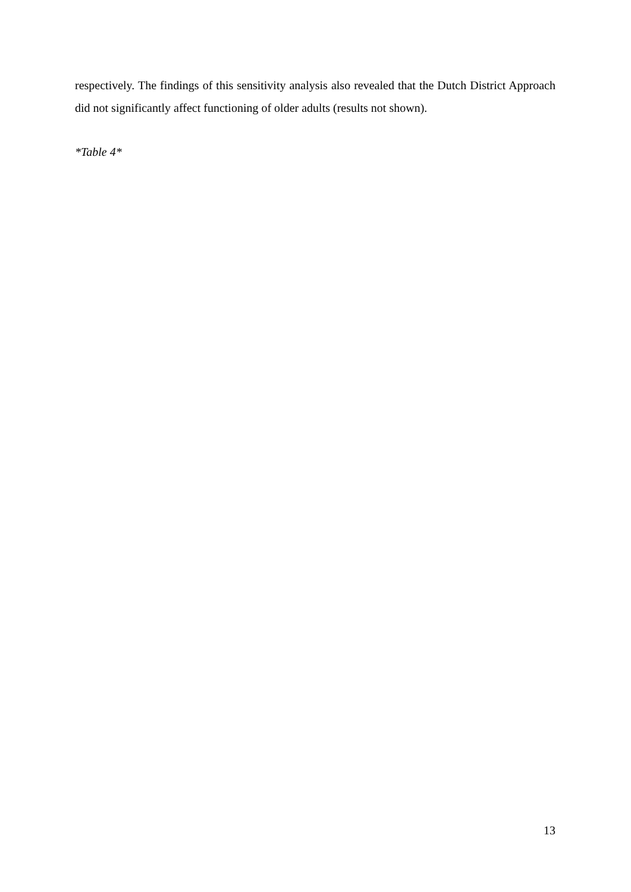respectively. The findings of this sensitivity analysis also revealed that the Dutch District Approach did not significantly affect functioning of older adults (results not shown).
*Table 4*
13